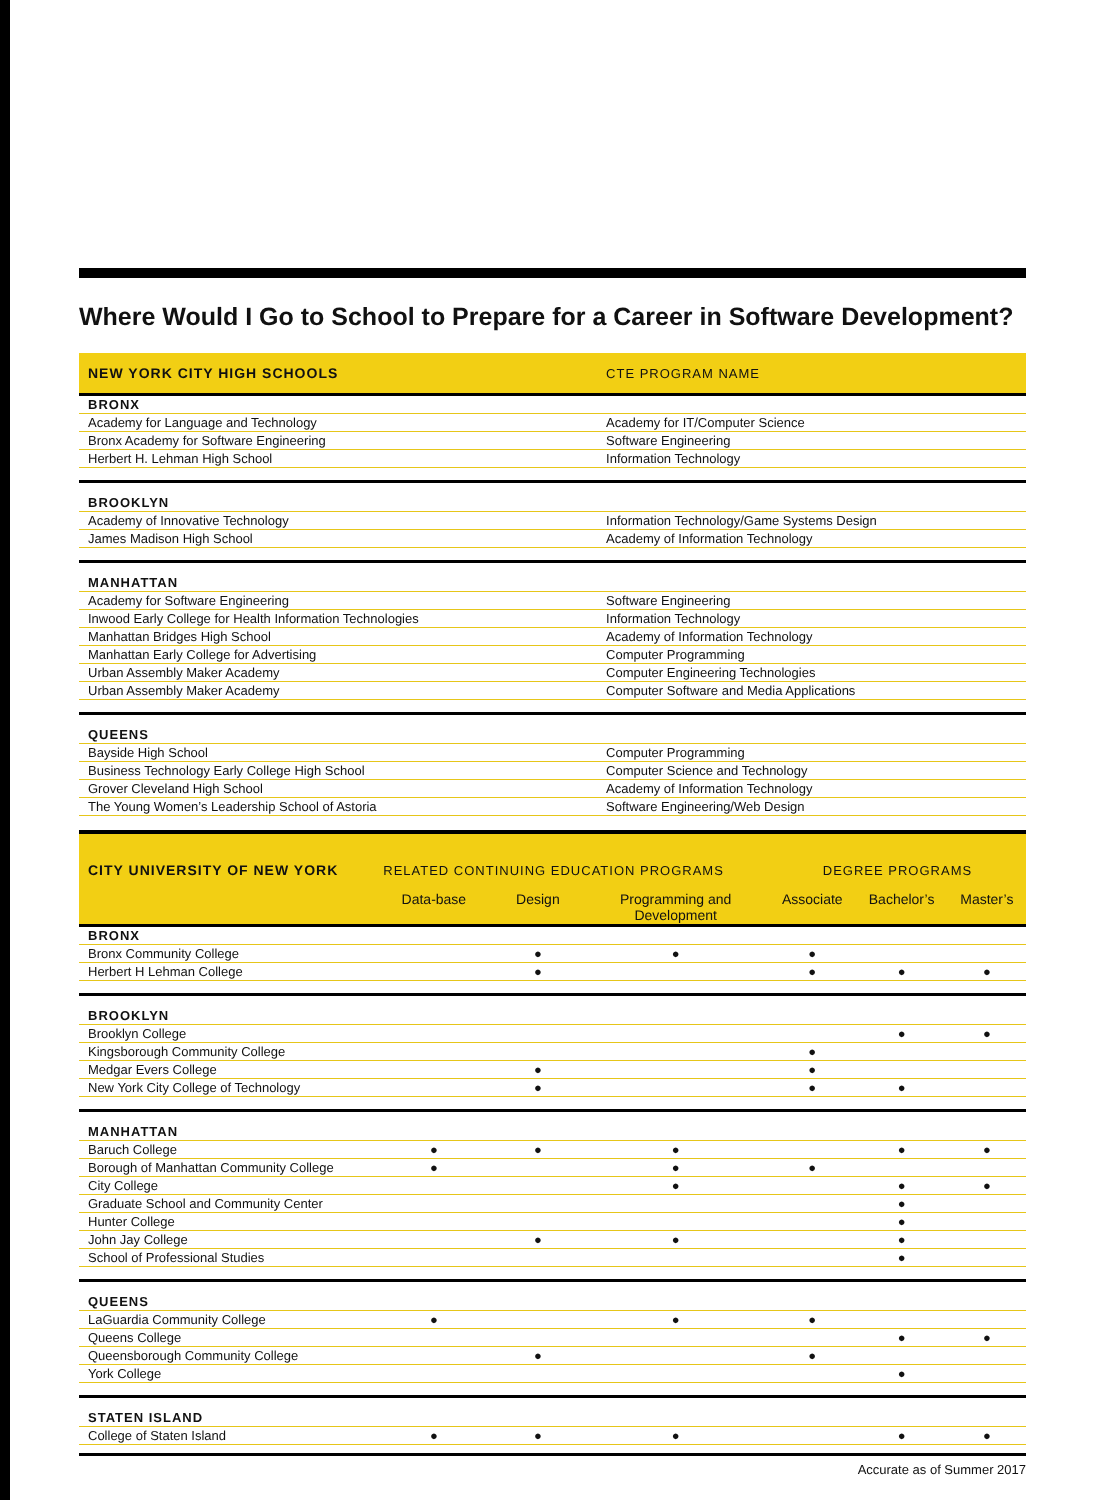Where Would I Go to School to Prepare for a Career in Software Development?
| NEW YORK CITY HIGH SCHOOLS | CTE PROGRAM NAME |
| --- | --- |
| BRONX | |
| Academy for Language and Technology | Academy for IT/Computer Science |
| Bronx Academy for Software Engineering | Software Engineering |
| Herbert H. Lehman High School | Information Technology |
| BROOKLYN | |
| Academy of Innovative Technology | Information Technology/Game Systems Design |
| James Madison High School | Academy of Information Technology |
| MANHATTAN | |
| Academy for Software Engineering | Software Engineering |
| Inwood Early College for Health Information Technologies | Information Technology |
| Manhattan Bridges High School | Academy of Information Technology |
| Manhattan Early College for Advertising | Computer Programming |
| Urban Assembly Maker Academy | Computer Engineering Technologies |
| Urban Assembly Maker Academy | Computer Software and Media Applications |
| QUEENS | |
| Bayside High School | Computer Programming |
| Business Technology Early College High School | Computer Science and Technology |
| Grover Cleveland High School | Academy of Information Technology |
| The Young Women’s Leadership School of Astoria | Software Engineering/Web Design |
| CITY UNIVERSITY OF NEW YORK | RELATED CONTINUING EDUCATION PROGRAMS | | | DEGREE PROGRAMS | | |
| --- | --- | --- | --- | --- | --- | --- |
| | Data-base | Design | Programming and Development | Associate | Bachelor’s | Master’s |
| BRONX | | | | | | |
| Bronx Community College | | ● | ● | ● | | |
| Herbert H Lehman College | | ● | | ● | ● | ● |
| BROOKLYN | | | | | | |
| Brooklyn College | | | | | ● | ● |
| Kingsborough Community College | | | | ● | | |
| Medgar Evers College | | ● | | ● | | |
| New York City College of Technology | | ● | | ● | ● | |
| MANHATTAN | | | | | | |
| Baruch College | ● | ● | ● | | ● | ● |
| Borough of Manhattan Community College | ● | | ● | ● | | |
| City College | | | ● | | ● | ● |
| Graduate School and Community Center | | | | | ● | |
| Hunter College | | | | | ● | |
| John Jay College | | ● | ● | | ● | |
| School of Professional Studies | | | | | ● | |
| QUEENS | | | | | | |
| LaGuardia Community College | ● | | ● | ● | | |
| Queens College | | | | | ● | ● |
| Queensborough Community College | | ● | | ● | | |
| York College | | | | | ● | |
| STATEN ISLAND | | | | | | |
| College of Staten Island | ● | ● | ● | | ● | ● |
Accurate as of Summer 2017